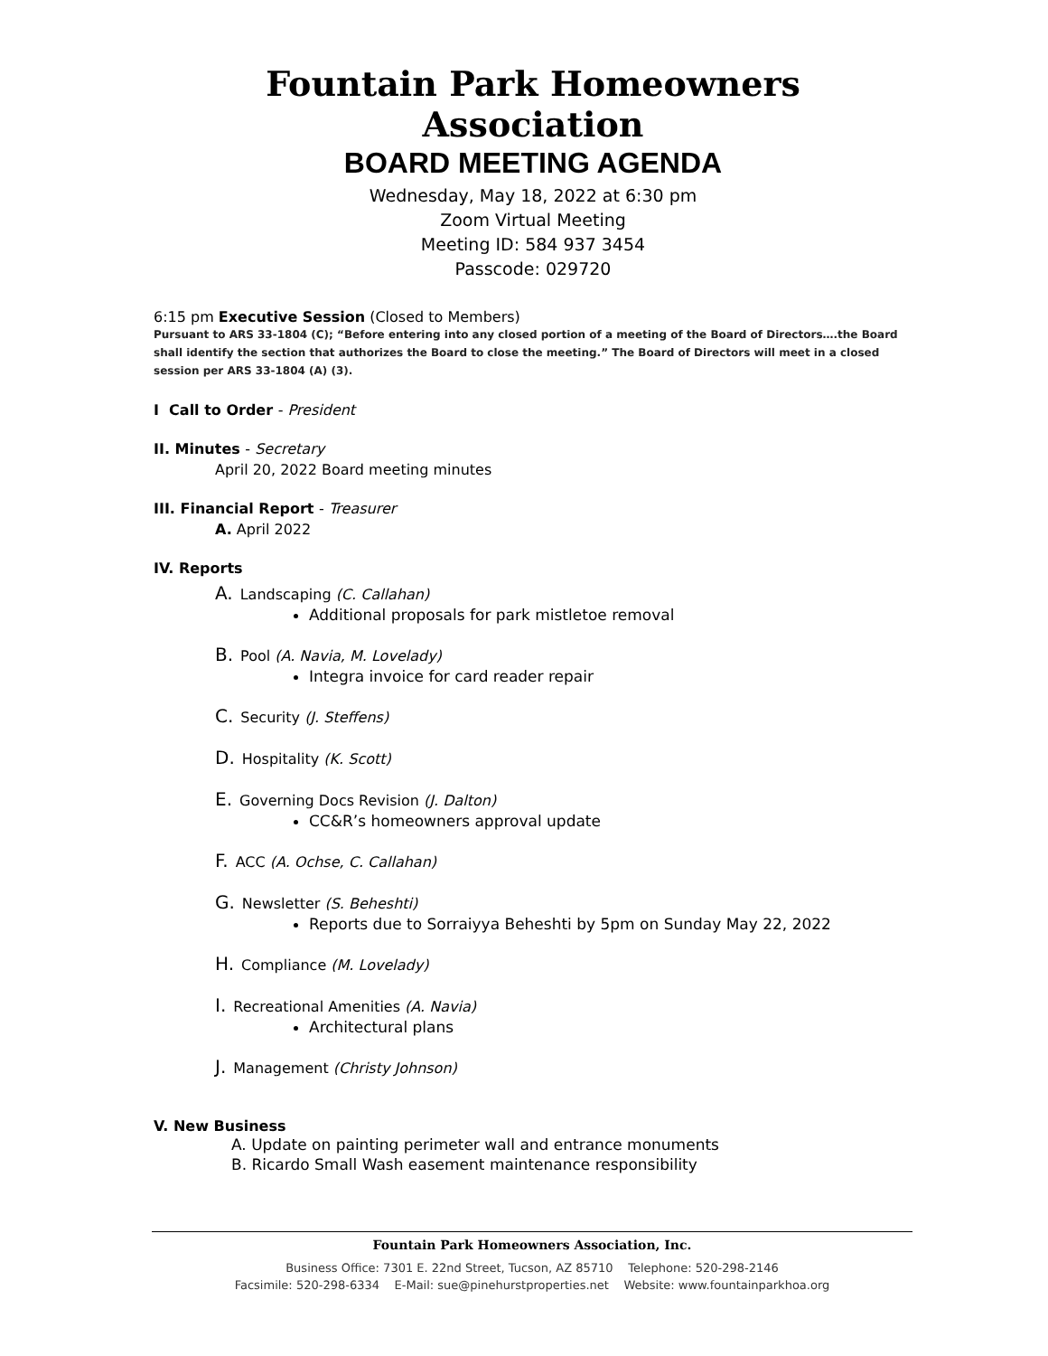Fountain Park Homeowners Association
BOARD MEETING AGENDA
Wednesday, May 18, 2022 at 6:30 pm
Zoom Virtual Meeting
Meeting ID: 584 937 3454
Passcode: 029720
6:15 pm Executive Session (Closed to Members)
Pursuant to ARS 33-1804 (C); “Before entering into any closed portion of a meeting of the Board of Directors….the Board shall identify the section that authorizes the Board to close the meeting.” The Board of Directors will meet in a closed session per ARS 33-1804 (A) (3).
I Call to Order - President
II. Minutes - Secretary
April 20, 2022 Board meeting minutes
III. Financial Report - Treasurer
A. April 2022
IV. Reports
A. Landscaping (C. Callahan)
Additional proposals for park mistletoe removal
B. Pool (A. Navia, M. Lovelady)
Integra invoice for card reader repair
C. Security (J. Steffens)
D. Hospitality (K. Scott)
E. Governing Docs Revision (J. Dalton)
CC&R’s homeowners approval update
F. ACC (A. Ochse, C. Callahan)
G. Newsletter (S. Beheshti)
Reports due to Sorraiyya Beheshti by 5pm on Sunday May 22, 2022
H. Compliance (M. Lovelady)
I. Recreational Amenities (A. Navia)
Architectural plans
J. Management (Christy Johnson)
V. New Business
A. Update on painting perimeter wall and entrance monuments
B. Ricardo Small Wash easement maintenance responsibility
Fountain Park Homeowners Association, Inc.
Business Office: 7301 E. 22nd Street, Tucson, AZ 85710 Telephone: 520-298-2146
Facsimile: 520-298-6334 E-Mail: sue@pinehurstproperties.net Website: www.fountainparkhoa.org